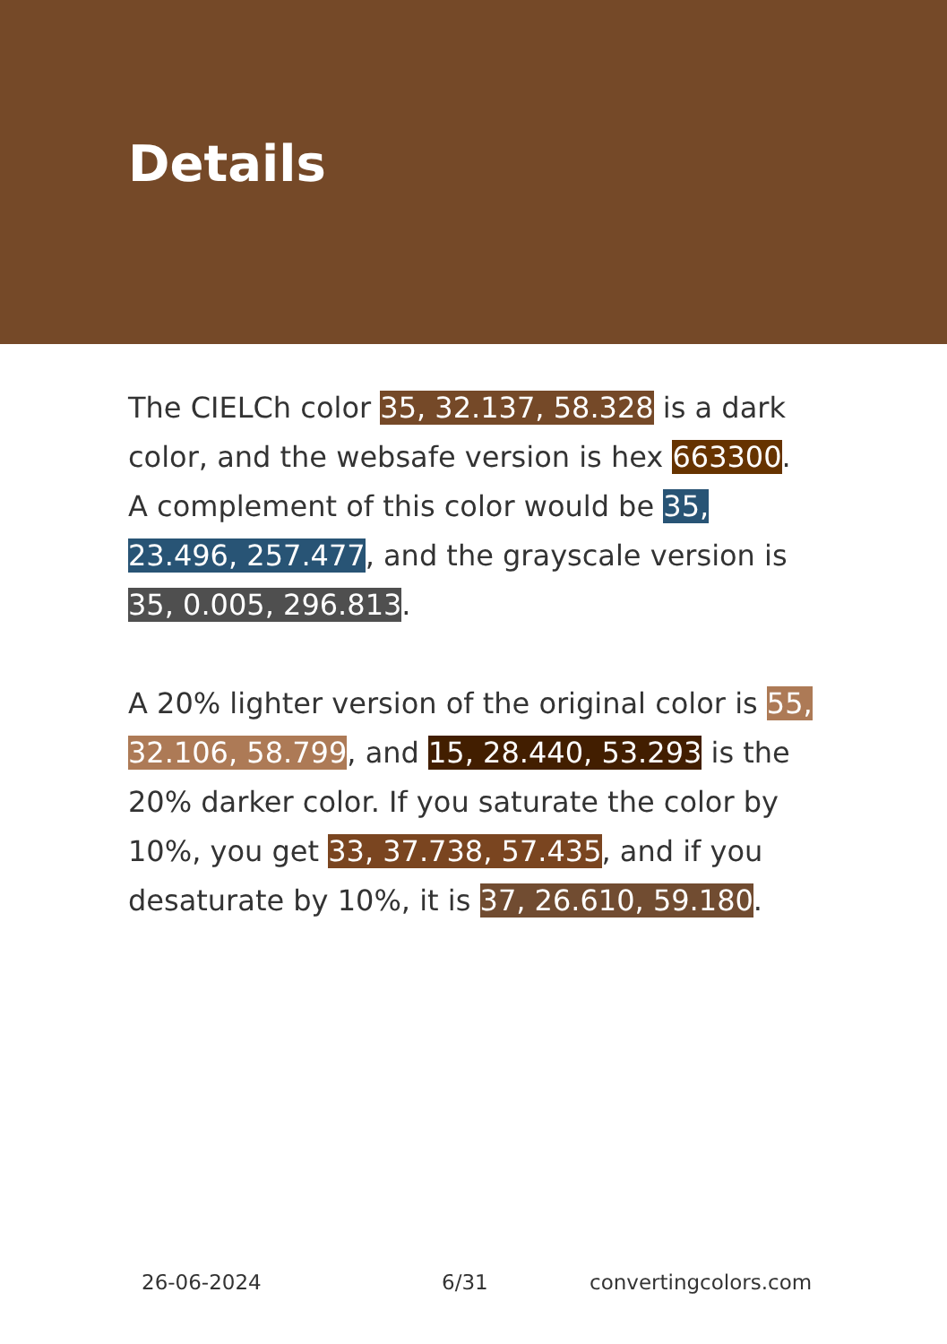Details
The CIELCh color 35, 32.137, 58.328 is a dark color, and the websafe version is hex 663300. A complement of this color would be 35, 23.496, 257.477, and the grayscale version is 35, 0.005, 296.813.
A 20% lighter version of the original color is 55, 32.106, 58.799, and 15, 28.440, 53.293 is the 20% darker color. If you saturate the color by 10%, you get 33, 37.738, 57.435, and if you desaturate by 10%, it is 37, 26.610, 59.180.
26-06-2024 6/31 convertingcolors.com